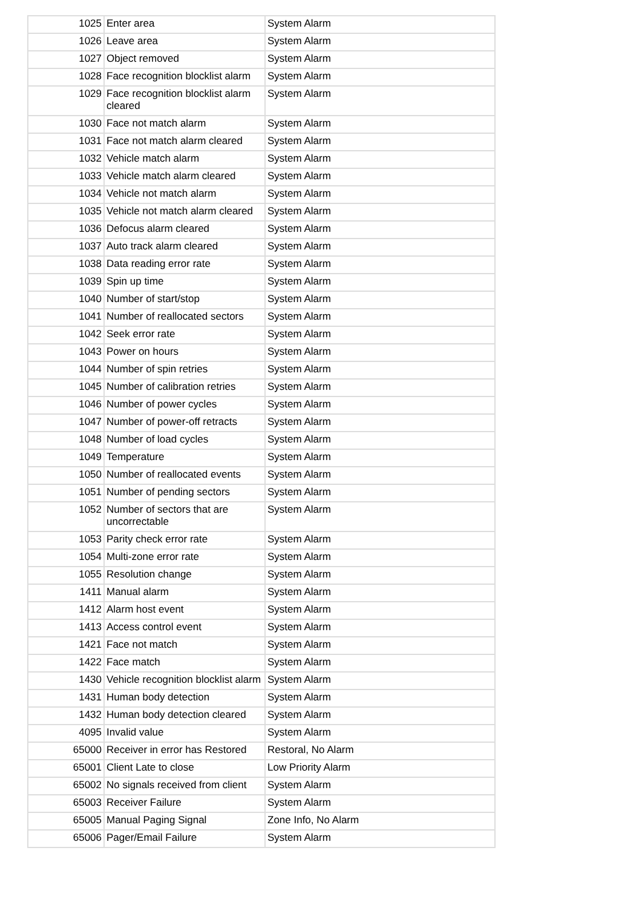| 1025 | Enter area | System Alarm |
| 1026 | Leave area | System Alarm |
| 1027 | Object removed | System Alarm |
| 1028 | Face recognition blocklist alarm | System Alarm |
| 1029 | Face recognition blocklist alarm cleared | System Alarm |
| 1030 | Face not match alarm | System Alarm |
| 1031 | Face not match alarm cleared | System Alarm |
| 1032 | Vehicle match alarm | System Alarm |
| 1033 | Vehicle match alarm cleared | System Alarm |
| 1034 | Vehicle not match alarm | System Alarm |
| 1035 | Vehicle not match alarm cleared | System Alarm |
| 1036 | Defocus alarm cleared | System Alarm |
| 1037 | Auto track alarm cleared | System Alarm |
| 1038 | Data reading error rate | System Alarm |
| 1039 | Spin up time | System Alarm |
| 1040 | Number of start/stop | System Alarm |
| 1041 | Number of reallocated sectors | System Alarm |
| 1042 | Seek error rate | System Alarm |
| 1043 | Power on hours | System Alarm |
| 1044 | Number of spin retries | System Alarm |
| 1045 | Number of calibration retries | System Alarm |
| 1046 | Number of power cycles | System Alarm |
| 1047 | Number of power-off retracts | System Alarm |
| 1048 | Number of load cycles | System Alarm |
| 1049 | Temperature | System Alarm |
| 1050 | Number of reallocated events | System Alarm |
| 1051 | Number of pending sectors | System Alarm |
| 1052 | Number of sectors that are uncorrectable | System Alarm |
| 1053 | Parity check error rate | System Alarm |
| 1054 | Multi-zone error rate | System Alarm |
| 1055 | Resolution change | System Alarm |
| 1411 | Manual alarm | System Alarm |
| 1412 | Alarm host event | System Alarm |
| 1413 | Access control event | System Alarm |
| 1421 | Face not match | System Alarm |
| 1422 | Face match | System Alarm |
| 1430 | Vehicle recognition blocklist alarm | System Alarm |
| 1431 | Human body detection | System Alarm |
| 1432 | Human body detection cleared | System Alarm |
| 4095 | Invalid value | System Alarm |
| 65000 | Receiver in error has Restored | Restoral, No Alarm |
| 65001 | Client Late to close | Low Priority Alarm |
| 65002 | No signals received from client | System Alarm |
| 65003 | Receiver Failure | System Alarm |
| 65005 | Manual Paging Signal | Zone Info, No Alarm |
| 65006 | Pager/Email Failure | System Alarm |